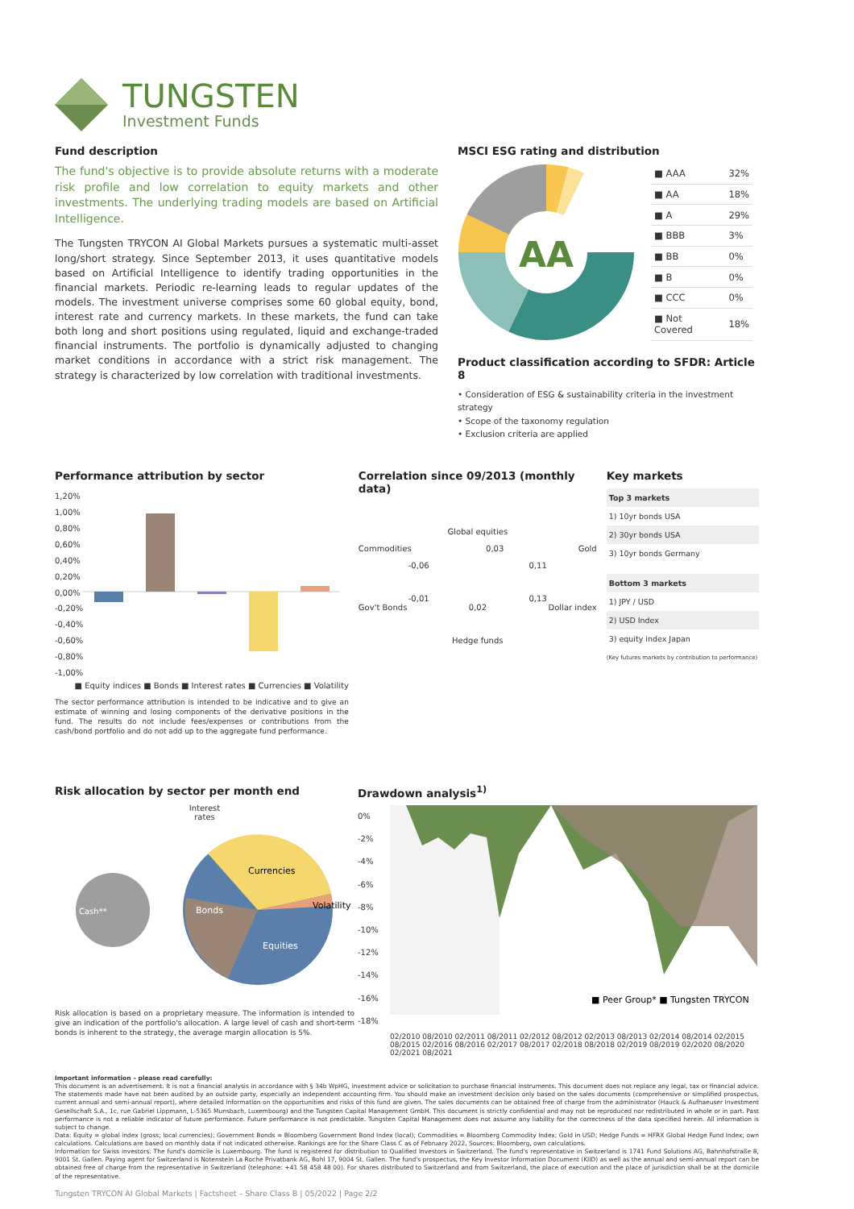TUNGSTEN
Investment Funds
Fund description
The fund's objective is to provide absolute returns with a moderate risk profile and low correlation to equity markets and other investments. The underlying trading models are based on Artificial Intelligence.
The Tungsten TRYCON AI Global Markets pursues a systematic multi-asset long/short strategy. Since September 2013, it uses quantitative models based on Artificial Intelligence to identify trading opportunities in the financial markets. Periodic re-learning leads to regular updates of the models. The investment universe comprises some 60 global equity, bond, interest rate and currency markets. In these markets, the fund can take both long and short positions using regulated, liquid and exchange-traded financial instruments. The portfolio is dynamically adjusted to changing market conditions in accordance with a strict risk management. The strategy is characterized by low correlation with traditional investments.
MSCI ESG rating and distribution
AA
| ■ AAA | 32% |
| ■ AA | 18% |
| ■ A | 29% |
| ■ BBB | 3% |
| ■ BB | 0% |
| ■ B | 0% |
| ■ CCC | 0% |
| ■ Not Covered | 18% |
Product classification according to SFDR: Article 8
• Consideration of ESG & sustainability criteria in the investment strategy
• Scope of the taxonomy regulation
• Exclusion criteria are applied
Performance attribution by sector
1,20%
1,00%
0,80%
0,60%
0,40%
0,20%
0,00%
-0,20%
-0,40%
-0,60%
-0,80%
-1,00%
■ Equity indices ■ Bonds ■ Interest rates ■ Currencies ■ Volatility
The sector performance attribution is intended to be indicative and to give an estimate of winning and losing components of the derivative positions in the fund. The results do not include fees/expenses or contributions from the cash/bond portfolio and do not add up to the aggregate fund performance.
Correlation since 09/2013 (monthly data)
Global equities
Commodities 0,03 Gold
-0,06 0,11
-0,01 0,13
Gov't Bonds 0,02 Dollar index
Hedge funds
Key markets
| Top 3 markets |
| 1) 10yr bonds USA |
| 2) 30yr bonds USA |
| 3) 10yr bonds Germany |
| Bottom 3 markets |
| 1) JPY / USD |
| 2) USD Index |
| 3) equity index Japan |
(Key futures markets by contribution to performance)
Risk allocation by sector per month end
Interest
rates
Cash**
Bonds
Currencies
Volatility
Equities
Risk allocation is based on a proprietary measure. The information is intended to give an indication of the portfolio's allocation. A large level of cash and short-term bonds is inherent to the strategy, the average margin allocation is 5%.
Drawdown analysis<sup>1)</sup>
0%
-2%
-4%
-6%
-8%
-10%
-12%
-14%
-16%
-18%
■ Peer Group* ■ Tungsten TRYCON
02/2010 08/2010 02/2011 08/2011 02/2012 08/2012 02/2013 08/2013 02/2014 08/2014 02/2015 08/2015 02/2016 08/2016 02/2017 08/2017 02/2018 08/2018 02/2019 08/2019 02/2020 08/2020 02/2021 08/2021
Important information – please read carefully:
This document is an advertisement. It is not a financial analysis in accordance with § 34b WpHG, investment advice or solicitation to purchase financial instruments. This document does not replace any legal, tax or financial advice. The statements made have not been audited by an outside party, especially an independent accounting firm. You should make an investment decision only based on the sales documents (comprehensive or simplified prospectus, current annual and semi-annual report), where detailed information on the opportunities and risks of this fund are given. The sales documents can be obtained free of charge from the administrator (Hauck & Aufhaeuser Investment Gesellschaft S.A., 1c, rue Gabriel Lippmann, L-5365 Munsbach, Luxembourg) and the Tungsten Capital Management GmbH. This document is strictly confidential and may not be reproduced nor redistributed in whole or in part. Past performance is not a reliable indicator of future performance. Future performance is not predictable. Tungsten Capital Management does not assume any liability for the correctness of the data specified herein. All information is subject to change.
Data: Equity = global index (gross; local currencies); Government Bonds = Bloomberg Government Bond Index (local); Commodities = Bloomberg Commodity Index; Gold in USD; Hedge Funds = HFRX Global Hedge Fund Index; own calculations. Calculations are based on monthly data if not indicated otherwise. Rankings are for the Share Class C as of February 2022, Sources: Bloomberg, own calculations.
Information for Swiss investors: The fund's domicile is Luxembourg. The fund is registered for distribution to Qualified Investors in Switzerland. The fund's representative in Switzerland is 1741 Fund Solutions AG, Bahnhofstraße 8, 9001 St. Gallen. Paying agent for Switzerland is Notenstein La Roche Privatbank AG, Bohl 17, 9004 St. Gallen. The fund's prospectus, the Key Investor Information Document (KIID) as well as the annual and semi-annual report can be obtained free of charge from the representative in Switzerland (telephone: +41 58 458 48 00). For shares distributed to Switzerland and from Switzerland, the place of execution and the place of jurisdiction shall be at the domicile of the representative.
Tungsten TRYCON AI Global Markets | Factsheet – Share Class B | 05/2022 | Page 2/2